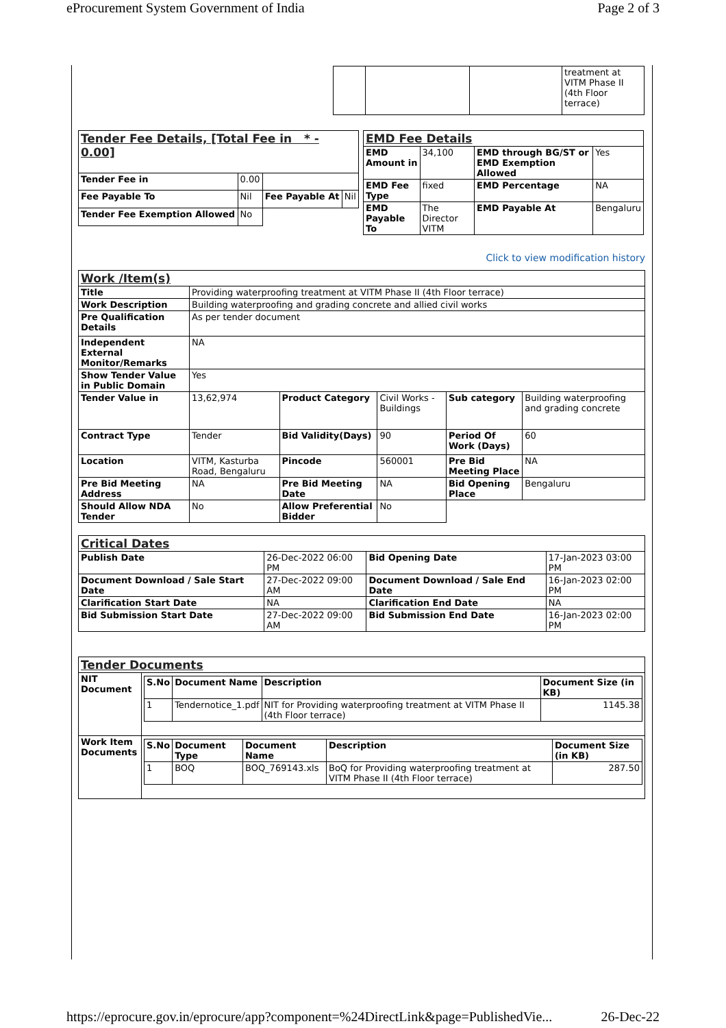eProcurement System Government of India Page 2 of 3
| | | | treatment at VITM Phase II (4th Floor terrace) |
| Tender Fee Details, [Total Fee in * - 0.00] | | | |
| Tender Fee in | 0.00 | | |
| Fee Payable To | Nil | Fee Payable At | Nil |
| Tender Fee Exemption Allowed | No | | |
| EMD Fee Details | | | |
| EMD Amount in | 34,100 | EMD through BG/ST or EMD Exemption Allowed | Yes |
| EMD Fee Type | fixed | EMD Percentage | NA |
| EMD Payable To | The Director VITM | EMD Payable At | Bengaluru |
Click to view modification history
| Work /Item(s) | | | | | |
| Title | Providing waterproofing treatment at VITM Phase II (4th Floor terrace) | | | | |
| Work Description | Building waterproofing and grading concrete and allied civil works | | | | |
| Pre Qualification Details | As per tender document | | | | |
| Independent External Monitor/Remarks | NA | | | | |
| Show Tender Value in Public Domain | Yes | | | | |
| Tender Value in | 13,62,974 | Product Category | Civil Works - Buildings | Sub category | Building waterproofing and grading concrete |
| Contract Type | Tender | Bid Validity(Days) | 90 | Period Of Work (Days) | 60 |
| Location | VITM, Kasturba Road, Bengaluru | Pincode | 560001 | Pre Bid Meeting Place | NA |
| Pre Bid Meeting Address | NA | Pre Bid Meeting Date | NA | Bid Opening Place | Bengaluru |
| Should Allow NDA Tender | No | Allow Preferential Bidder | No | | |
| Critical Dates | | | |
| Publish Date | 26-Dec-2022 06:00 PM | Bid Opening Date | 17-Jan-2023 03:00 PM |
| Document Download / Sale Start Date | 27-Dec-2022 09:00 AM | Document Download / Sale End Date | 16-Jan-2023 02:00 PM |
| Clarification Start Date | NA | Clarification End Date | NA |
| Bid Submission Start Date | 27-Dec-2022 09:00 AM | Bid Submission End Date | 16-Jan-2023 02:00 PM |
| Tender Documents | |
| NIT Document | / S.No / Document Name / Description / Document Size (in KB) / / --- / --- / --- / --- / / 1 / Tendernotice_1.pdf / NIT for Providing waterproofing treatment at VITM Phase II (4th Floor terrace) / 1145.38 / |
| Work Item Documents | / S.No / Document Type / Document Name / Description / Document Size (in KB) / / --- / --- / --- / --- / --- / / 1 / BOQ / BOQ_769143.xls / BoQ for Providing waterproofing treatment at VITM Phase II (4th Floor terrace) / 287.50 / |
https://eprocure.gov.in/eprocure/app?component=%24DirectLink&page=PublishedVie... 26-Dec-22